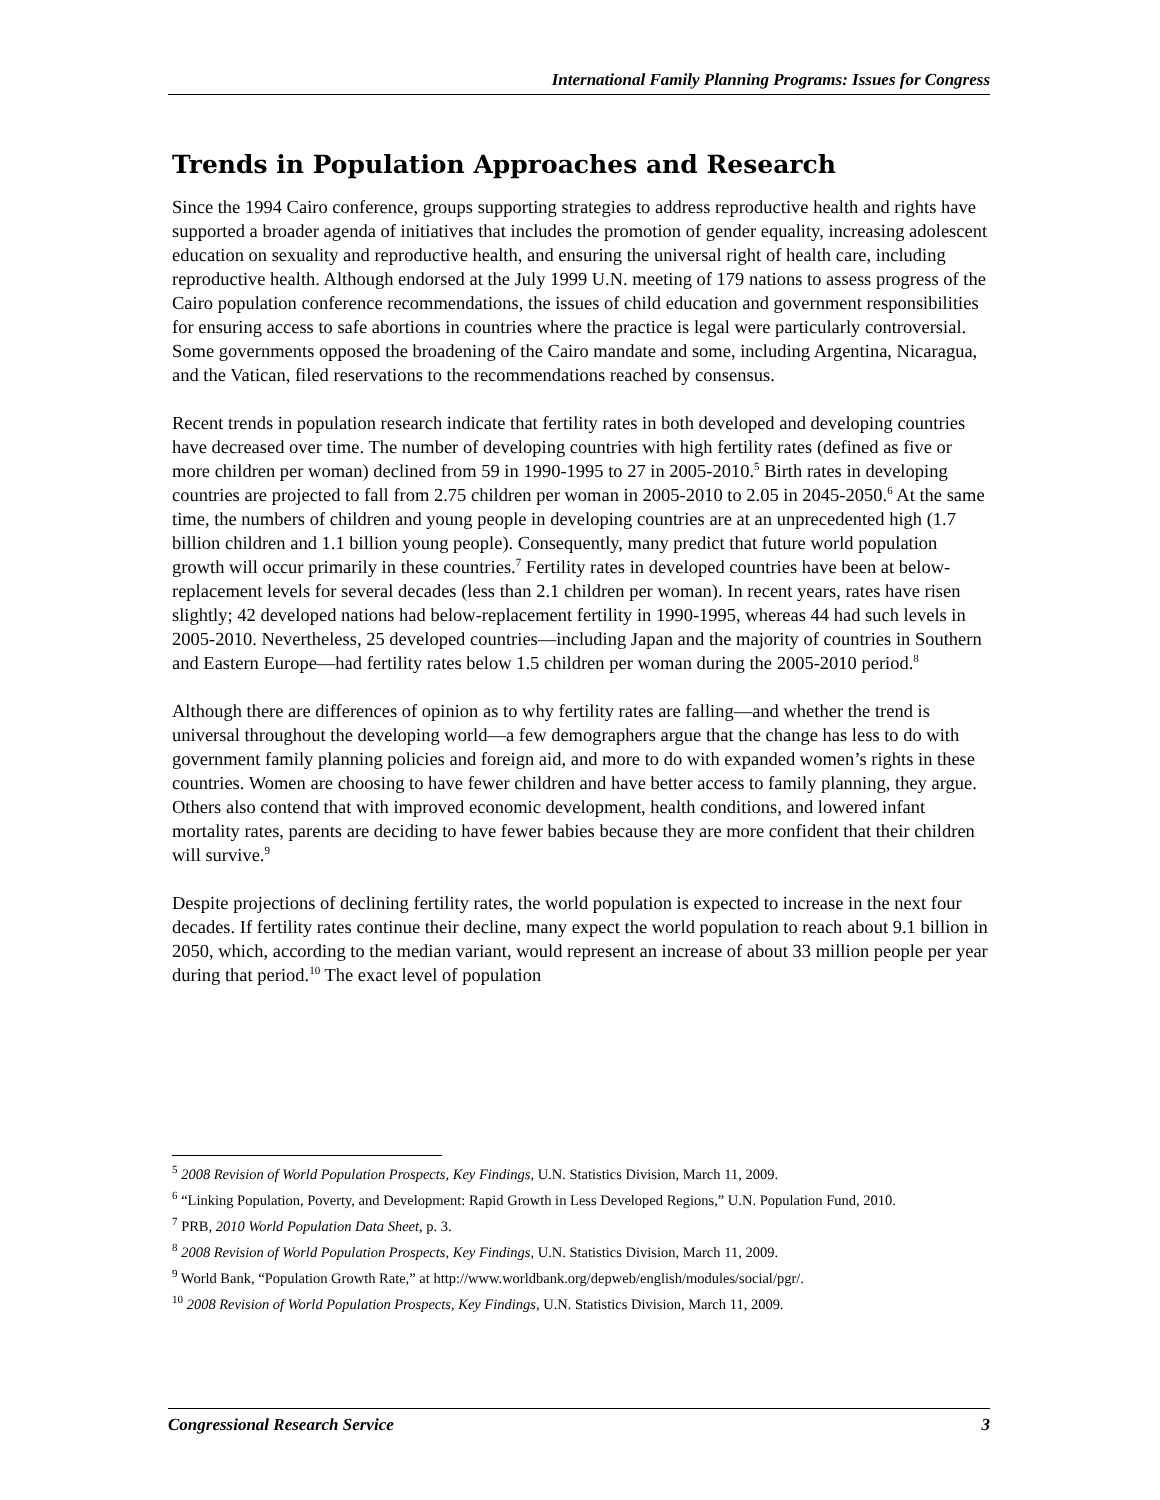International Family Planning Programs: Issues for Congress
Trends in Population Approaches and Research
Since the 1994 Cairo conference, groups supporting strategies to address reproductive health and rights have supported a broader agenda of initiatives that includes the promotion of gender equality, increasing adolescent education on sexuality and reproductive health, and ensuring the universal right of health care, including reproductive health. Although endorsed at the July 1999 U.N. meeting of 179 nations to assess progress of the Cairo population conference recommendations, the issues of child education and government responsibilities for ensuring access to safe abortions in countries where the practice is legal were particularly controversial. Some governments opposed the broadening of the Cairo mandate and some, including Argentina, Nicaragua, and the Vatican, filed reservations to the recommendations reached by consensus.
Recent trends in population research indicate that fertility rates in both developed and developing countries have decreased over time. The number of developing countries with high fertility rates (defined as five or more children per woman) declined from 59 in 1990-1995 to 27 in 2005-2010.<sup>5</sup> Birth rates in developing countries are projected to fall from 2.75 children per woman in 2005-2010 to 2.05 in 2045-2050.<sup>6</sup> At the same time, the numbers of children and young people in developing countries are at an unprecedented high (1.7 billion children and 1.1 billion young people). Consequently, many predict that future world population growth will occur primarily in these countries.<sup>7</sup> Fertility rates in developed countries have been at below-replacement levels for several decades (less than 2.1 children per woman). In recent years, rates have risen slightly; 42 developed nations had below-replacement fertility in 1990-1995, whereas 44 had such levels in 2005-2010. Nevertheless, 25 developed countries—including Japan and the majority of countries in Southern and Eastern Europe—had fertility rates below 1.5 children per woman during the 2005-2010 period.<sup>8</sup>
Although there are differences of opinion as to why fertility rates are falling—and whether the trend is universal throughout the developing world—a few demographers argue that the change has less to do with government family planning policies and foreign aid, and more to do with expanded women’s rights in these countries. Women are choosing to have fewer children and have better access to family planning, they argue. Others also contend that with improved economic development, health conditions, and lowered infant mortality rates, parents are deciding to have fewer babies because they are more confident that their children will survive.<sup>9</sup>
Despite projections of declining fertility rates, the world population is expected to increase in the next four decades. If fertility rates continue their decline, many expect the world population to reach about 9.1 billion in 2050, which, according to the median variant, would represent an increase of about 33 million people per year during that period.<sup>10</sup> The exact level of population
<sup>5</sup> 2008 Revision of World Population Prospects, Key Findings, U.N. Statistics Division, March 11, 2009.
<sup>6</sup> “Linking Population, Poverty, and Development: Rapid Growth in Less Developed Regions,” U.N. Population Fund, 2010.
<sup>7</sup> PRB, 2010 World Population Data Sheet, p. 3.
<sup>8</sup> 2008 Revision of World Population Prospects, Key Findings, U.N. Statistics Division, March 11, 2009.
<sup>9</sup> World Bank, “Population Growth Rate,” at http://www.worldbank.org/depweb/english/modules/social/pgr/.
<sup>10</sup> 2008 Revision of World Population Prospects, Key Findings, U.N. Statistics Division, March 11, 2009.
Congressional Research Service 3